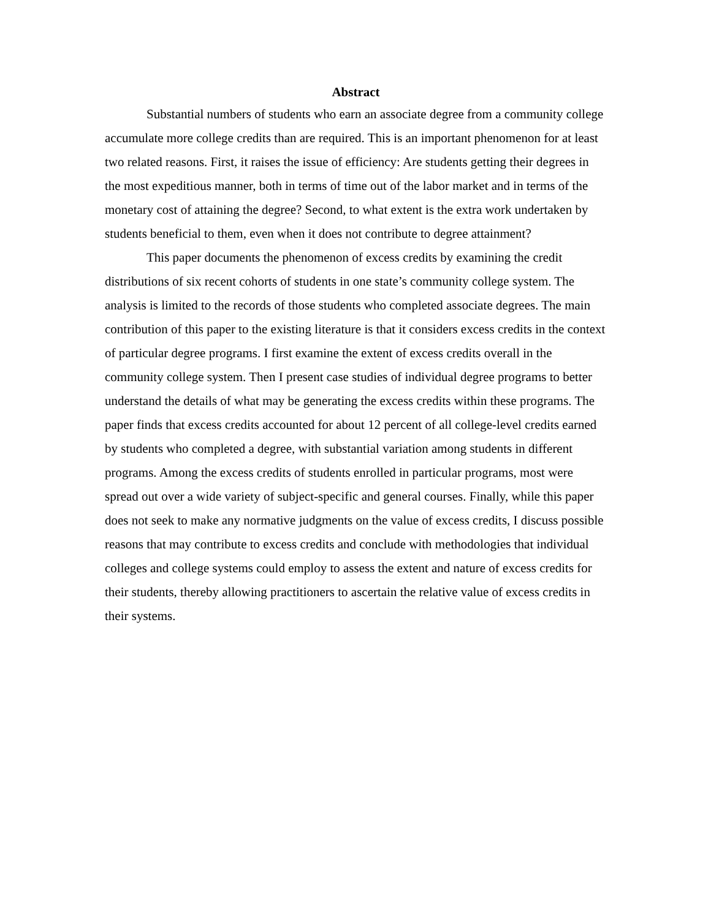Abstract
Substantial numbers of students who earn an associate degree from a community college accumulate more college credits than are required. This is an important phenomenon for at least two related reasons. First, it raises the issue of efficiency: Are students getting their degrees in the most expeditious manner, both in terms of time out of the labor market and in terms of the monetary cost of attaining the degree? Second, to what extent is the extra work undertaken by students beneficial to them, even when it does not contribute to degree attainment?
This paper documents the phenomenon of excess credits by examining the credit distributions of six recent cohorts of students in one state’s community college system. The analysis is limited to the records of those students who completed associate degrees. The main contribution of this paper to the existing literature is that it considers excess credits in the context of particular degree programs. I first examine the extent of excess credits overall in the community college system. Then I present case studies of individual degree programs to better understand the details of what may be generating the excess credits within these programs. The paper finds that excess credits accounted for about 12 percent of all college-level credits earned by students who completed a degree, with substantial variation among students in different programs. Among the excess credits of students enrolled in particular programs, most were spread out over a wide variety of subject-specific and general courses. Finally, while this paper does not seek to make any normative judgments on the value of excess credits, I discuss possible reasons that may contribute to excess credits and conclude with methodologies that individual colleges and college systems could employ to assess the extent and nature of excess credits for their students, thereby allowing practitioners to ascertain the relative value of excess credits in their systems.